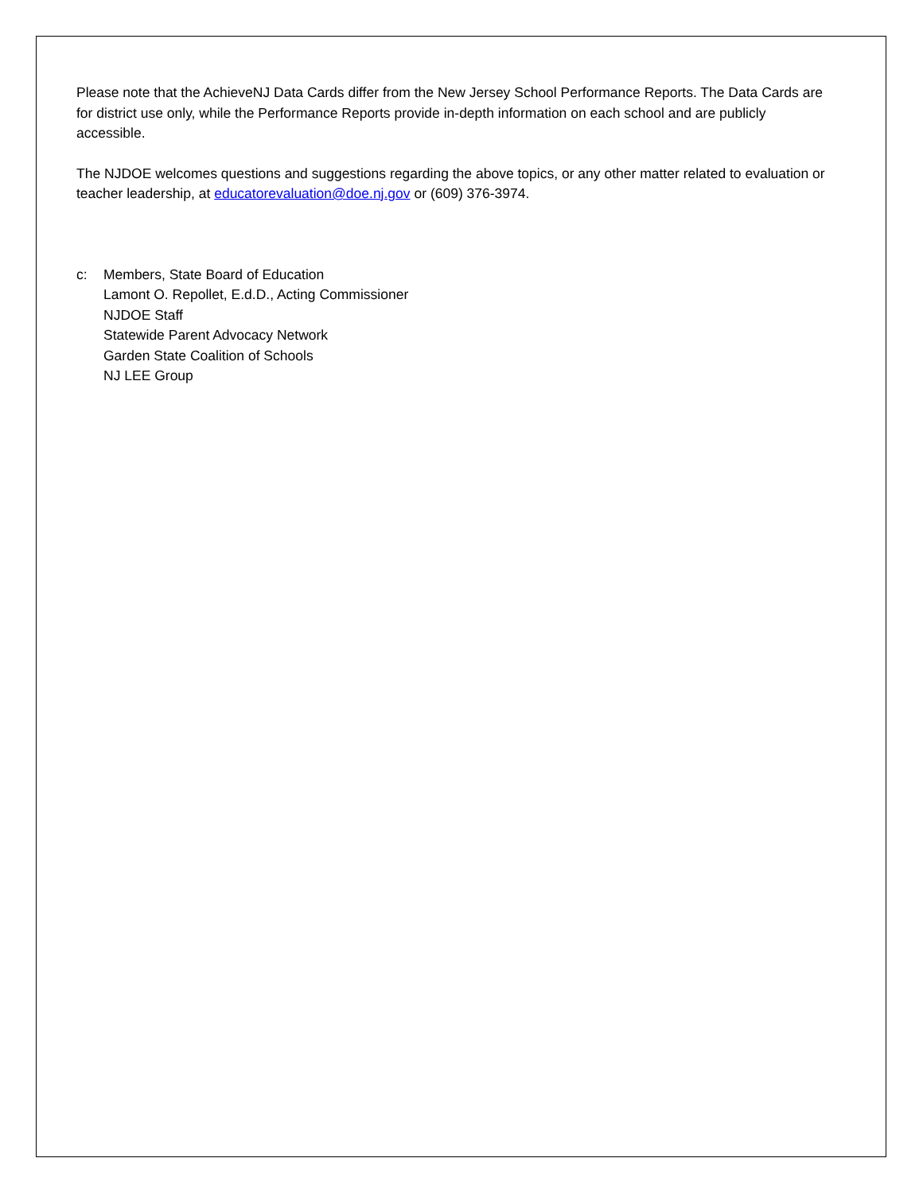Please note that the AchieveNJ Data Cards differ from the New Jersey School Performance Reports. The Data Cards are for district use only, while the Performance Reports provide in-depth information on each school and are publicly accessible.
The NJDOE welcomes questions and suggestions regarding the above topics, or any other matter related to evaluation or teacher leadership, at educatorevaluation@doe.nj.gov or (609) 376-3974.
c: Members, State Board of Education
Lamont O. Repollet, E.d.D., Acting Commissioner
NJDOE Staff
Statewide Parent Advocacy Network
Garden State Coalition of Schools
NJ LEE Group